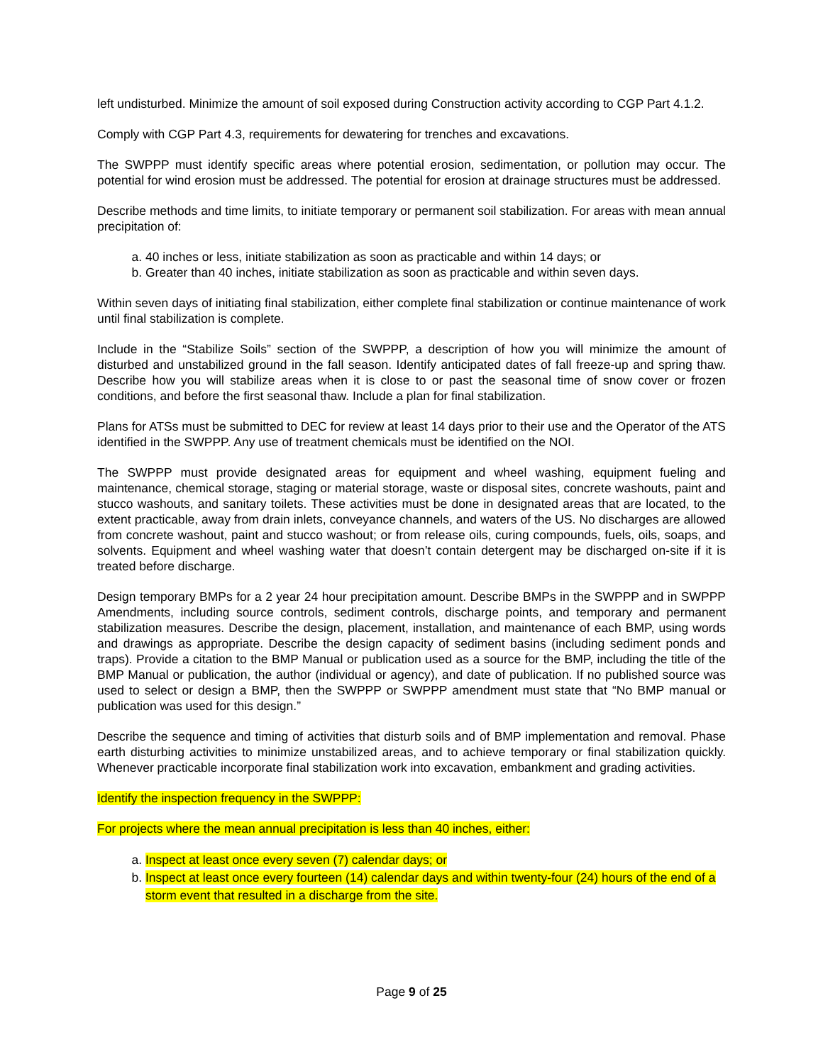left undisturbed. Minimize the amount of soil exposed during Construction activity according to CGP Part 4.1.2.
Comply with CGP Part 4.3, requirements for dewatering for trenches and excavations.
The SWPPP must identify specific areas where potential erosion, sedimentation, or pollution may occur. The potential for wind erosion must be addressed. The potential for erosion at drainage structures must be addressed.
Describe methods and time limits, to initiate temporary or permanent soil stabilization. For areas with mean annual precipitation of:
a. 40 inches or less, initiate stabilization as soon as practicable and within 14 days; or
b. Greater than 40 inches, initiate stabilization as soon as practicable and within seven days.
Within seven days of initiating final stabilization, either complete final stabilization or continue maintenance of work until final stabilization is complete.
Include in the “Stabilize Soils” section of the SWPPP, a description of how you will minimize the amount of disturbed and unstabilized ground in the fall season. Identify anticipated dates of fall freeze-up and spring thaw. Describe how you will stabilize areas when it is close to or past the seasonal time of snow cover or frozen conditions, and before the first seasonal thaw. Include a plan for final stabilization.
Plans for ATSs must be submitted to DEC for review at least 14 days prior to their use and the Operator of the ATS identified in the SWPPP. Any use of treatment chemicals must be identified on the NOI.
The SWPPP must provide designated areas for equipment and wheel washing, equipment fueling and maintenance, chemical storage, staging or material storage, waste or disposal sites, concrete washouts, paint and stucco washouts, and sanitary toilets. These activities must be done in designated areas that are located, to the extent practicable, away from drain inlets, conveyance channels, and waters of the US. No discharges are allowed from concrete washout, paint and stucco washout; or from release oils, curing compounds, fuels, oils, soaps, and solvents. Equipment and wheel washing water that doesn’t contain detergent may be discharged on-site if it is treated before discharge.
Design temporary BMPs for a 2 year 24 hour precipitation amount. Describe BMPs in the SWPPP and in SWPPP Amendments, including source controls, sediment controls, discharge points, and temporary and permanent stabilization measures. Describe the design, placement, installation, and maintenance of each BMP, using words and drawings as appropriate. Describe the design capacity of sediment basins (including sediment ponds and traps). Provide a citation to the BMP Manual or publication used as a source for the BMP, including the title of the BMP Manual or publication, the author (individual or agency), and date of publication. If no published source was used to select or design a BMP, then the SWPPP or SWPPP amendment must state that “No BMP manual or publication was used for this design.”
Describe the sequence and timing of activities that disturb soils and of BMP implementation and removal. Phase earth disturbing activities to minimize unstabilized areas, and to achieve temporary or final stabilization quickly. Whenever practicable incorporate final stabilization work into excavation, embankment and grading activities.
Identify the inspection frequency in the SWPPP:
For projects where the mean annual precipitation is less than 40 inches, either:
a. Inspect at least once every seven (7) calendar days; or
b. Inspect at least once every fourteen (14) calendar days and within twenty-four (24) hours of the end of a storm event that resulted in a discharge from the site.
Page 9 of 25